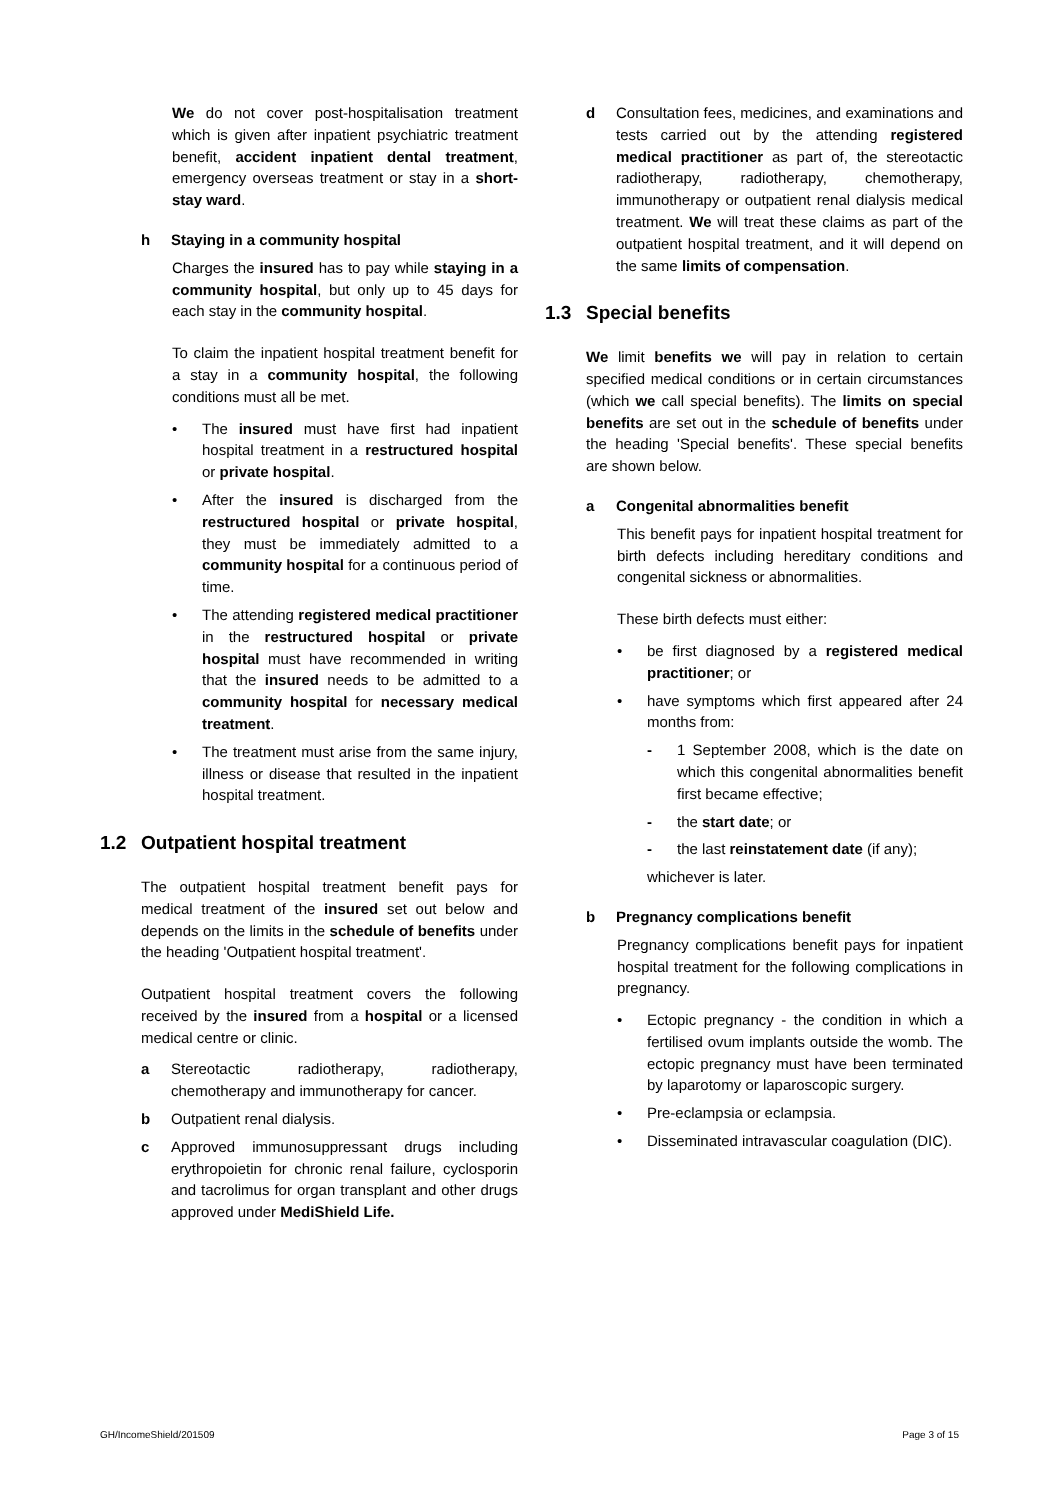We do not cover post-hospitalisation treatment which is given after inpatient psychiatric treatment benefit, accident inpatient dental treatment, emergency overseas treatment or stay in a short-stay ward.
h Staying in a community hospital
Charges the insured has to pay while staying in a community hospital, but only up to 45 days for each stay in the community hospital.
To claim the inpatient hospital treatment benefit for a stay in a community hospital, the following conditions must all be met.
• The insured must have first had inpatient hospital treatment in a restructured hospital or private hospital.
• After the insured is discharged from the restructured hospital or private hospital, they must be immediately admitted to a community hospital for a continuous period of time.
• The attending registered medical practitioner in the restructured hospital or private hospital must have recommended in writing that the insured needs to be admitted to a community hospital for necessary medical treatment.
• The treatment must arise from the same injury, illness or disease that resulted in the inpatient hospital treatment.
1.2 Outpatient hospital treatment
The outpatient hospital treatment benefit pays for medical treatment of the insured set out below and depends on the limits in the schedule of benefits under the heading 'Outpatient hospital treatment'.
Outpatient hospital treatment covers the following received by the insured from a hospital or a licensed medical centre or clinic.
a Stereotactic radiotherapy, radiotherapy, chemotherapy and immunotherapy for cancer.
b Outpatient renal dialysis.
c Approved immunosuppressant drugs including erythropoietin for chronic renal failure, cyclosporin and tacrolimus for organ transplant and other drugs approved under MediShield Life.
d Consultation fees, medicines, and examinations and tests carried out by the attending registered medical practitioner as part of, the stereotactic radiotherapy, radiotherapy, chemotherapy, immunotherapy or outpatient renal dialysis medical treatment. We will treat these claims as part of the outpatient hospital treatment, and it will depend on the same limits of compensation.
1.3 Special benefits
We limit benefits we will pay in relation to certain specified medical conditions or in certain circumstances (which we call special benefits). The limits on special benefits are set out in the schedule of benefits under the heading 'Special benefits'. These special benefits are shown below.
a Congenital abnormalities benefit
This benefit pays for inpatient hospital treatment for birth defects including hereditary conditions and congenital sickness or abnormalities.
These birth defects must either:
• be first diagnosed by a registered medical practitioner; or
• have symptoms which first appeared after 24 months from:
- 1 September 2008, which is the date on which this congenital abnormalities benefit first became effective;
- the start date; or
- the last reinstatement date (if any);
whichever is later.
b Pregnancy complications benefit
Pregnancy complications benefit pays for inpatient hospital treatment for the following complications in pregnancy.
• Ectopic pregnancy - the condition in which a fertilised ovum implants outside the womb. The ectopic pregnancy must have been terminated by laparotomy or laparoscopic surgery.
• Pre-eclampsia or eclampsia.
• Disseminated intravascular coagulation (DIC).
GH/IncomeShield/201509 Page 3 of 15